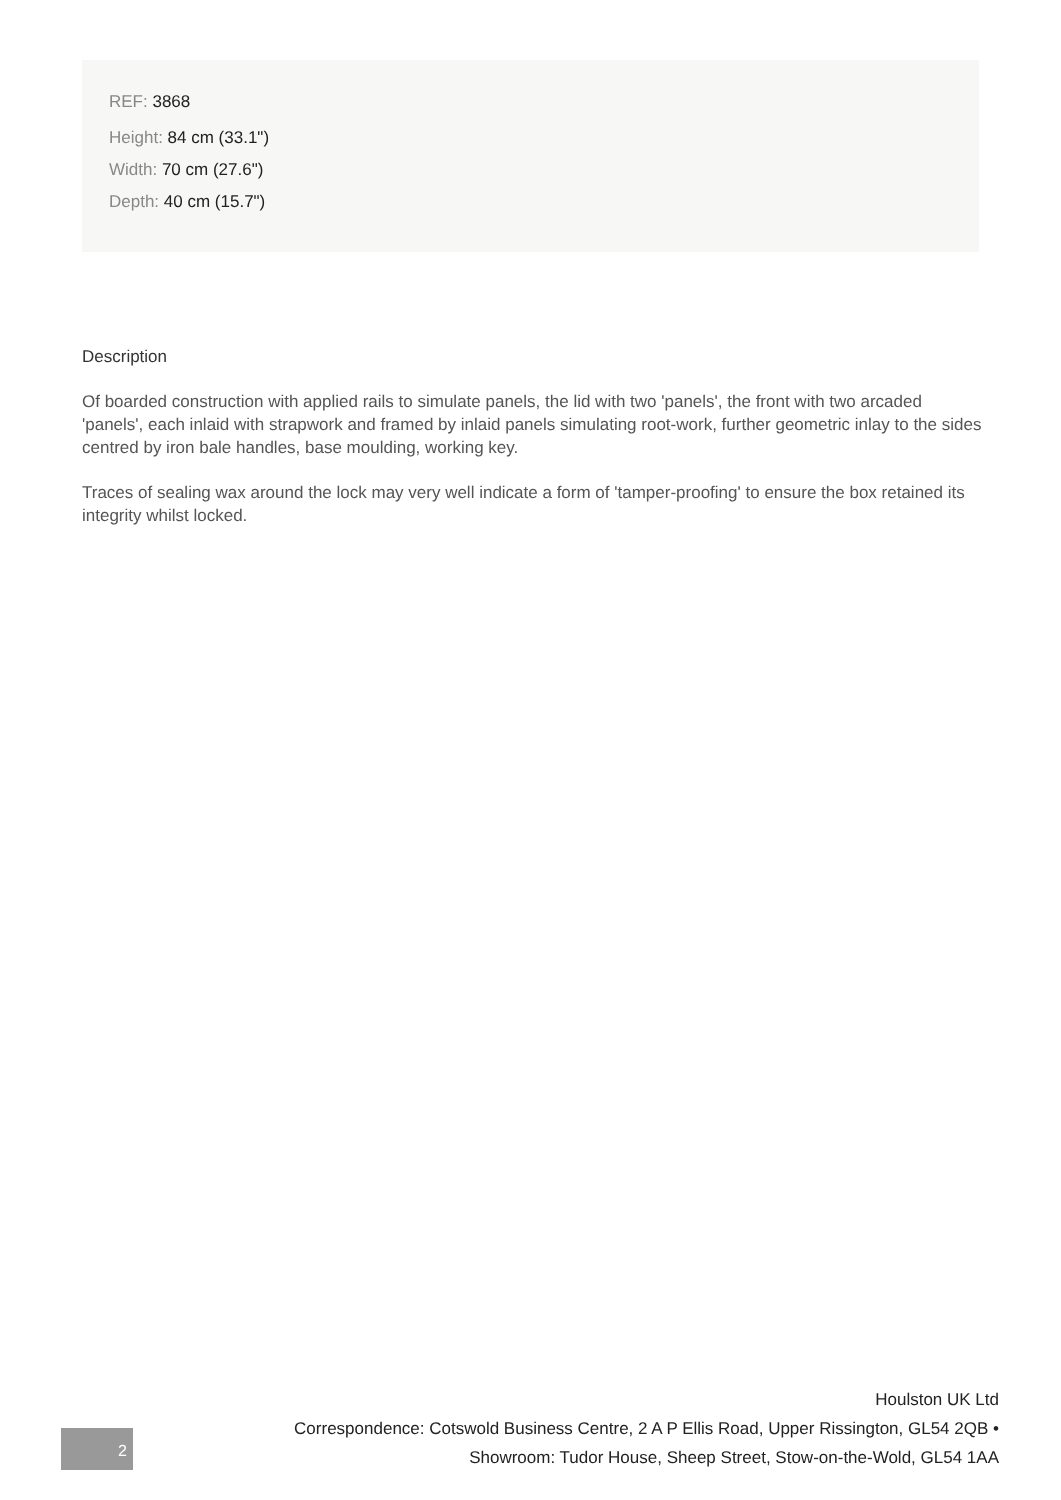REF: 3868
Height: 84 cm (33.1")
Width: 70 cm (27.6")
Depth: 40 cm (15.7")
Description
Of boarded construction with applied rails to simulate panels, the lid with two 'panels', the front with two arcaded 'panels', each inlaid with strapwork and framed by inlaid panels simulating root-work, further geometric inlay to the sides centred by iron bale handles, base moulding, working key.
Traces of sealing wax around the lock may very well indicate a form of 'tamper-proofing' to ensure the box retained its integrity whilst locked.
2
Houlston UK Ltd
Correspondence: Cotswold Business Centre, 2 A P Ellis Road, Upper Rissington, GL54 2QB •
Showroom: Tudor House, Sheep Street, Stow-on-the-Wold, GL54 1AA